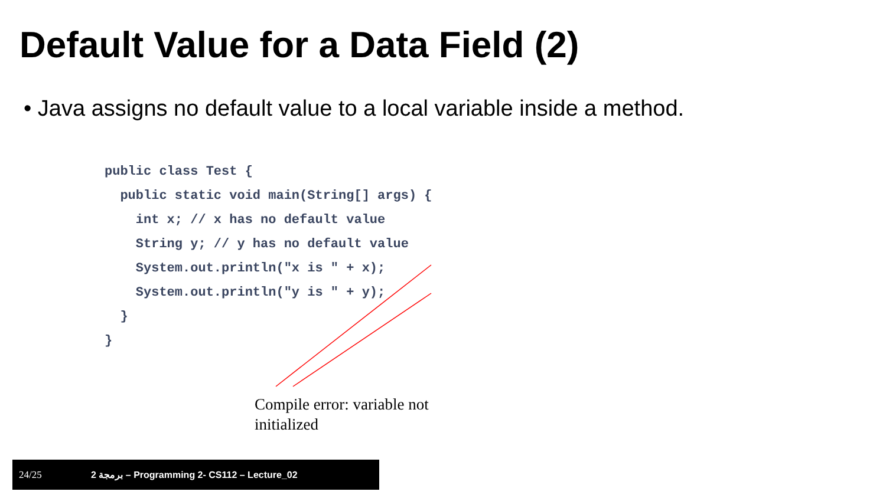Default Value for a Data Field (2)
• Java assigns no default value to a local variable inside a method.
public class Test {
  public static void main(String[] args) {
    int x; // x has no default value
    String y; // y has no default value
    System.out.println("x is " + x);
    System.out.println("y is " + y);
  }
}
Compile error: variable not initialized
24/25 برمجة 2 – Programming 2- CS112 – Lecture_02